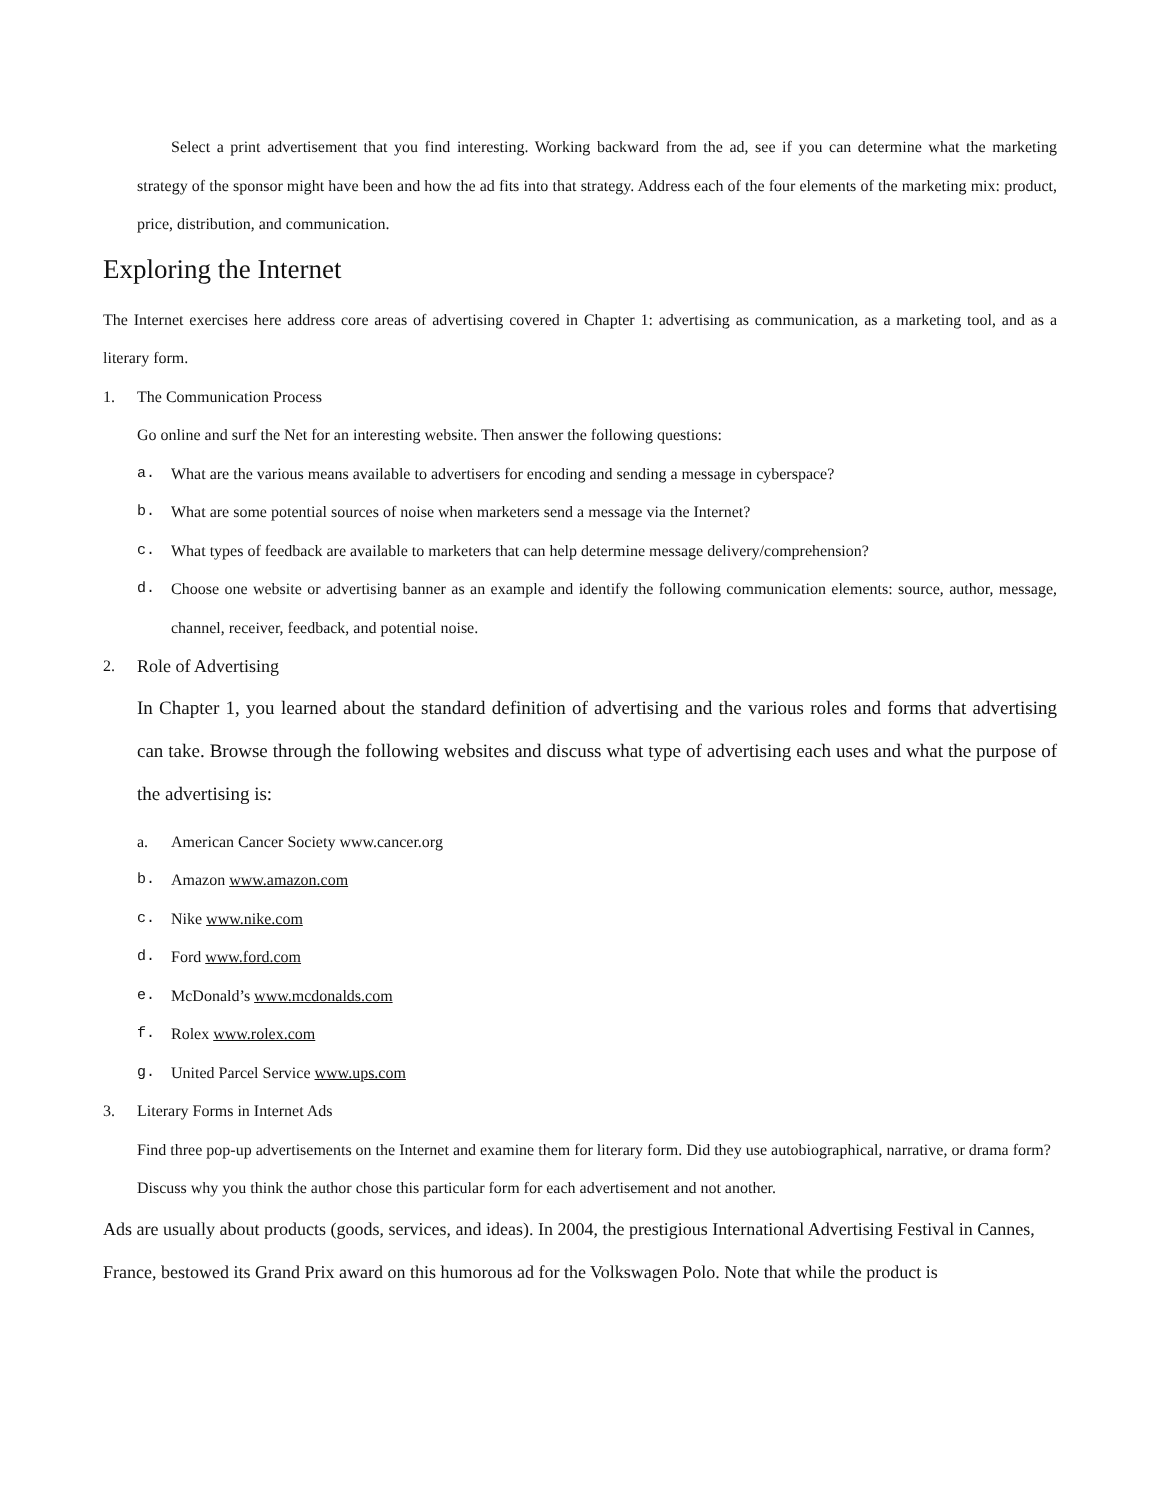Select a print advertisement that you find interesting. Working backward from the ad, see if you can determine what the marketing strategy of the sponsor might have been and how the ad fits into that strategy. Address each of the four elements of the marketing mix: product, price, distribution, and communication.
Exploring the Internet
The Internet exercises here address core areas of advertising covered in Chapter 1: advertising as communication, as a marketing tool, and as a literary form.
1. The Communication Process
Go online and surf the Net for an interesting website. Then answer the following questions:
a. What are the various means available to advertisers for encoding and sending a message in cyberspace?
b. What are some potential sources of noise when marketers send a message via the Internet?
c. What types of feedback are available to marketers that can help determine message delivery/comprehension?
d.
Choose one website or advertising banner as an example and identify the following communication elements: source, author, message, channel, receiver, feedback, and potential noise.
2. Role of Advertising
In Chapter 1, you learned about the standard definition of advertising and the various roles and forms that advertising can take. Browse through the following websites and discuss what type of advertising each uses and what the purpose of the advertising is:
a. American Cancer Society www.cancer.org
b. Amazon www.amazon.com
c. Nike www.nike.com
d. Ford www.ford.com
e. McDonald’s www.mcdonalds.com
f. Rolex www.rolex.com
g. United Parcel Service www.ups.com
3. Literary Forms in Internet Ads
Find three pop-up advertisements on the Internet and examine them for literary form. Did they use autobiographical, narrative, or drama form? Discuss why you think the author chose this particular form for each advertisement and not another.
Ads are usually about products (goods, services, and ideas). In 2004, the prestigious International Advertising Festival in Cannes, France, bestowed its Grand Prix award on this humorous ad for the Volkswagen Polo. Note that while the product is